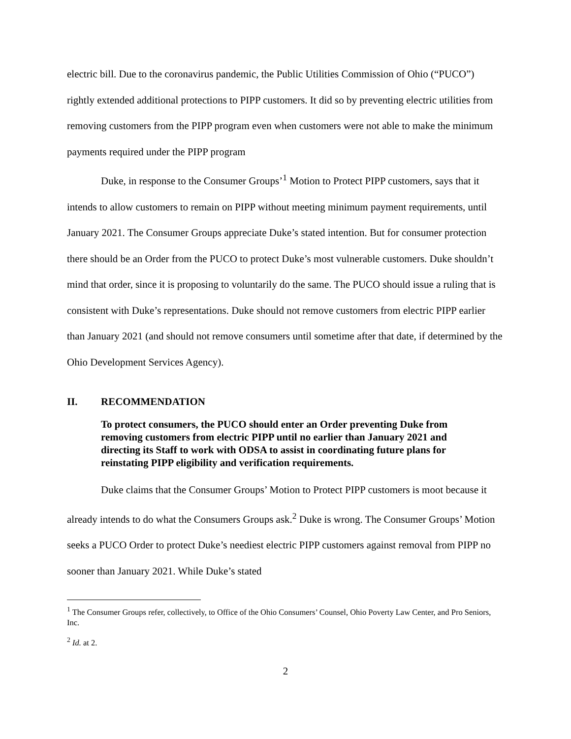electric bill. Due to the coronavirus pandemic, the Public Utilities Commission of Ohio (“PUCO”) rightly extended additional protections to PIPP customers. It did so by preventing electric utilities from removing customers from the PIPP program even when customers were not able to make the minimum payments required under the PIPP program
Duke, in response to the Consumer Groups’<sup>1</sup> Motion to Protect PIPP customers, says that it intends to allow customers to remain on PIPP without meeting minimum payment requirements, until January 2021. The Consumer Groups appreciate Duke’s stated intention. But for consumer protection there should be an Order from the PUCO to protect Duke’s most vulnerable customers. Duke shouldn’t mind that order, since it is proposing to voluntarily do the same. The PUCO should issue a ruling that is consistent with Duke’s representations. Duke should not remove customers from electric PIPP earlier than January 2021 (and should not remove consumers until sometime after that date, if determined by the Ohio Development Services Agency).
II. RECOMMENDATION
To protect consumers, the PUCO should enter an Order preventing Duke from removing customers from electric PIPP until no earlier than January 2021 and directing its Staff to work with ODSA to assist in coordinating future plans for reinstating PIPP eligibility and verification requirements.
Duke claims that the Consumer Groups’ Motion to Protect PIPP customers is moot because it already intends to do what the Consumers Groups ask.<sup>2</sup> Duke is wrong. The Consumer Groups’ Motion seeks a PUCO Order to protect Duke’s neediest electric PIPP customers against removal from PIPP no sooner than January 2021. While Duke’s stated
<sup>1</sup> The Consumer Groups refer, collectively, to Office of the Ohio Consumers’ Counsel, Ohio Poverty Law Center, and Pro Seniors, Inc.
<sup>2</sup> Id. at 2.
2